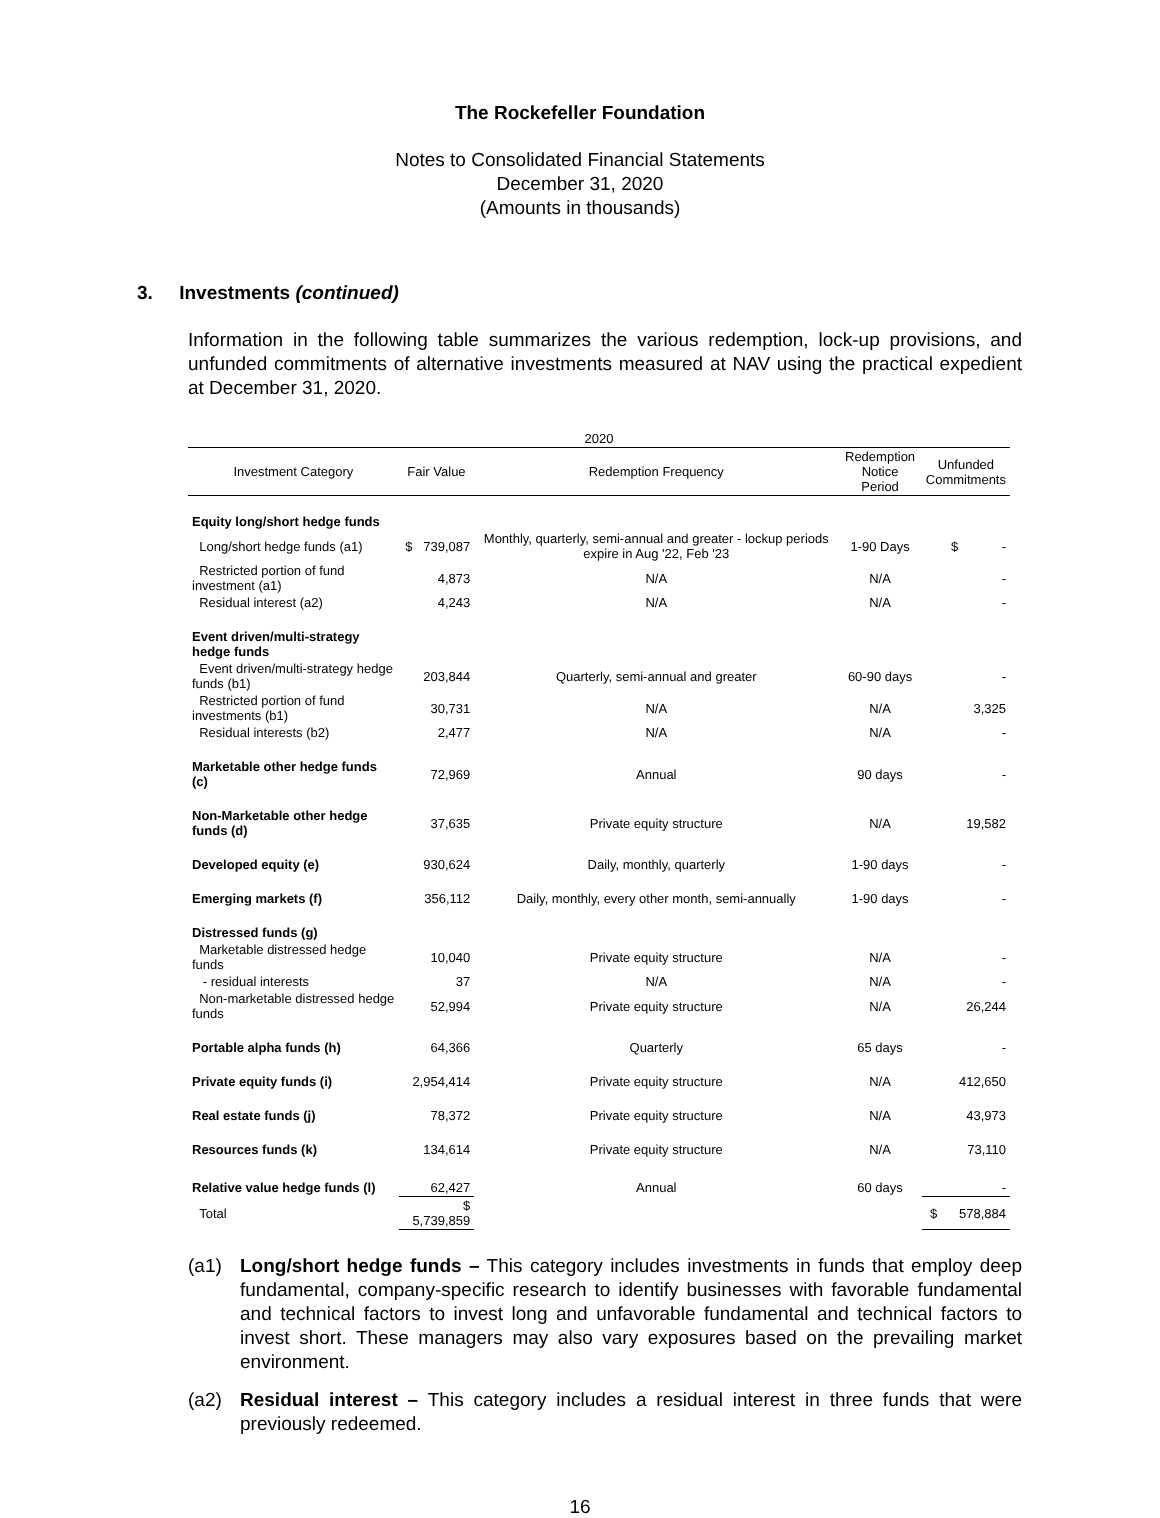The Rockefeller Foundation
Notes to Consolidated Financial Statements
December 31, 2020
(Amounts in thousands)
3. Investments (continued)
Information in the following table summarizes the various redemption, lock-up provisions, and unfunded commitments of alternative investments measured at NAV using the practical expedient at December 31, 2020.
| 2020 | | | | |
| --- | --- | --- | --- | --- |
| Investment Category | Fair Value | Redemption Frequency | Redemption Notice Period | Unfunded Commitments |
| Equity long/short hedge funds | | | | |
| Long/short hedge funds (a1) | $ 739,087 | Monthly, quarterly, semi-annual and greater - lockup periods expire in Aug '22, Feb '23 | 1-90 Days | $ - |
| Restricted portion of fund investment (a1) | 4,873 | N/A | N/A | - |
| Residual interest (a2) | 4,243 | N/A | N/A | - |
| Event driven/multi-strategy hedge funds | | | | |
| Event driven/multi-strategy hedge funds (b1) | 203,844 | Quarterly, semi-annual and greater | 60-90 days | - |
| Restricted portion of fund investments (b1) | 30,731 | N/A | N/A | 3,325 |
| Residual interests (b2) | 2,477 | N/A | N/A | - |
| Marketable other hedge funds (c) | 72,969 | Annual | 90 days | - |
| Non-Marketable other hedge funds (d) | 37,635 | Private equity structure | N/A | 19,582 |
| Developed equity (e) | 930,624 | Daily, monthly, quarterly | 1-90 days | - |
| Emerging markets (f) | 356,112 | Daily, monthly, every other month, semi-annually | 1-90 days | - |
| Distressed funds (g) | | | | |
| Marketable distressed hedge funds | 10,040 | Private equity structure | N/A | - |
| - residual interests | 37 | N/A | N/A | - |
| Non-marketable distressed hedge funds | 52,994 | Private equity structure | N/A | 26,244 |
| Portable alpha funds (h) | 64,366 | Quarterly | 65 days | - |
| Private equity funds (i) | 2,954,414 | Private equity structure | N/A | 412,650 |
| Real estate funds (j) | 78,372 | Private equity structure | N/A | 43,973 |
| Resources funds (k) | 134,614 | Private equity structure | N/A | 73,110 |
| Relative value hedge funds (l) | 62,427 | Annual | 60 days | - |
| Total | $ 5,739,859 | | | $ 578,884 |
(a1) Long/short hedge funds – This category includes investments in funds that employ deep fundamental, company-specific research to identify businesses with favorable fundamental and technical factors to invest long and unfavorable fundamental and technical factors to invest short. These managers may also vary exposures based on the prevailing market environment.
(a2) Residual interest – This category includes a residual interest in three funds that were previously redeemed.
16